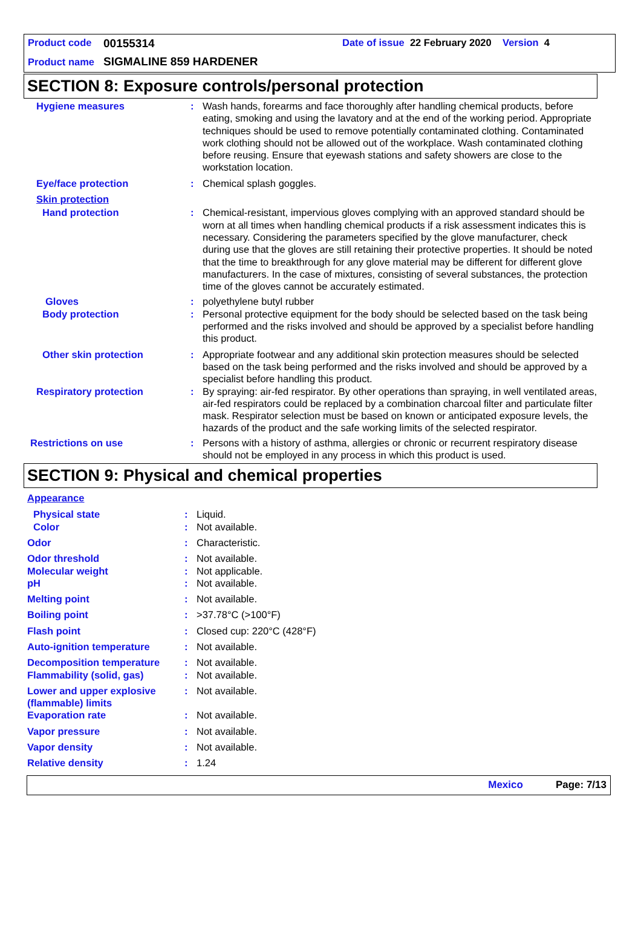Product code 00155314 Date of issue 22 February 2020 Version 4
Product name SIGMALINE 859 HARDENER
SECTION 8: Exposure controls/personal protection
Hygiene measures: Wash hands, forearms and face thoroughly after handling chemical products, before eating, smoking and using the lavatory and at the end of the working period. Appropriate techniques should be used to remove potentially contaminated clothing. Contaminated work clothing should not be allowed out of the workplace. Wash contaminated clothing before reusing. Ensure that eyewash stations and safety showers are close to the workstation location.
Eye/face protection: Chemical splash goggles.
Skin protection
Hand protection: Chemical-resistant, impervious gloves complying with an approved standard should be worn at all times when handling chemical products if a risk assessment indicates this is necessary. Considering the parameters specified by the glove manufacturer, check during use that the gloves are still retaining their protective properties. It should be noted that the time to breakthrough for any glove material may be different for different glove manufacturers. In the case of mixtures, consisting of several substances, the protection time of the gloves cannot be accurately estimated.
Gloves: polyethylene butyl rubber
Body protection: Personal protective equipment for the body should be selected based on the task being performed and the risks involved and should be approved by a specialist before handling this product.
Other skin protection: Appropriate footwear and any additional skin protection measures should be selected based on the task being performed and the risks involved and should be approved by a specialist before handling this product.
Respiratory protection: By spraying: air-fed respirator. By other operations than spraying, in well ventilated areas, air-fed respirators could be replaced by a combination charcoal filter and particulate filter mask. Respirator selection must be based on known or anticipated exposure levels, the hazards of the product and the safe working limits of the selected respirator.
Restrictions on use: Persons with a history of asthma, allergies or chronic or recurrent respiratory disease should not be employed in any process in which this product is used.
SECTION 9: Physical and chemical properties
Appearance
Physical state: Liquid.
Color: Not available.
Odor: Characteristic.
Odor threshold: Not available.
Molecular weight: Not applicable.
pH: Not available.
Melting point: Not available.
Boiling point: >37.78°C (>100°F)
Flash point: Closed cup: 220°C (428°F)
Auto-ignition temperature: Not available.
Decomposition temperature: Not available.
Flammability (solid, gas): Not available.
Lower and upper explosive (flammable) limits: Not available.
Evaporation rate: Not available.
Vapor pressure: Not available.
Vapor density: Not available.
Relative density: 1.24
Mexico Page: 7/13